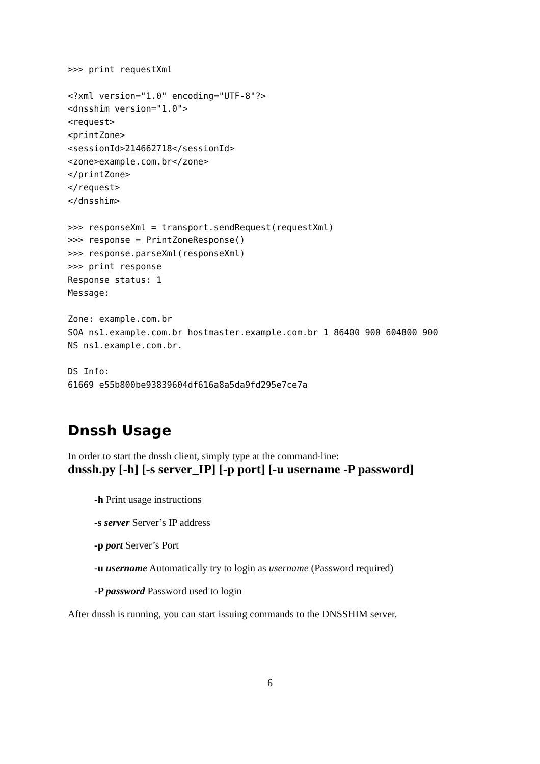>>> print requestXml

<?xml version="1.0" encoding="UTF-8"?>
<dnsshim version="1.0">
<request>
<printZone>
<sessionId>214662718</sessionId>
<zone>example.com.br</zone>
</printZone>
</request>
</dnsshim>

>>> responseXml = transport.sendRequest(requestXml)
>>> response = PrintZoneResponse()
>>> response.parseXml(responseXml)
>>> print response
Response status: 1
Message:

Zone: example.com.br
SOA ns1.example.com.br hostmaster.example.com.br 1 86400 900 604800 900
NS ns1.example.com.br.

DS Info:
61669 e55b800be93839604df616a8a5da9fd295e7ce7a
Dnssh Usage
In order to start the dnssh client, simply type at the command-line:
dnssh.py [-h] [-s server_IP] [-p port] [-u username -P password]
-h Print usage instructions
-s server Server’s IP address
-p port Server’s Port
-u username Automatically try to login as username (Password required)
-P password Password used to login
After dnssh is running, you can start issuing commands to the DNSSHIM server.
6